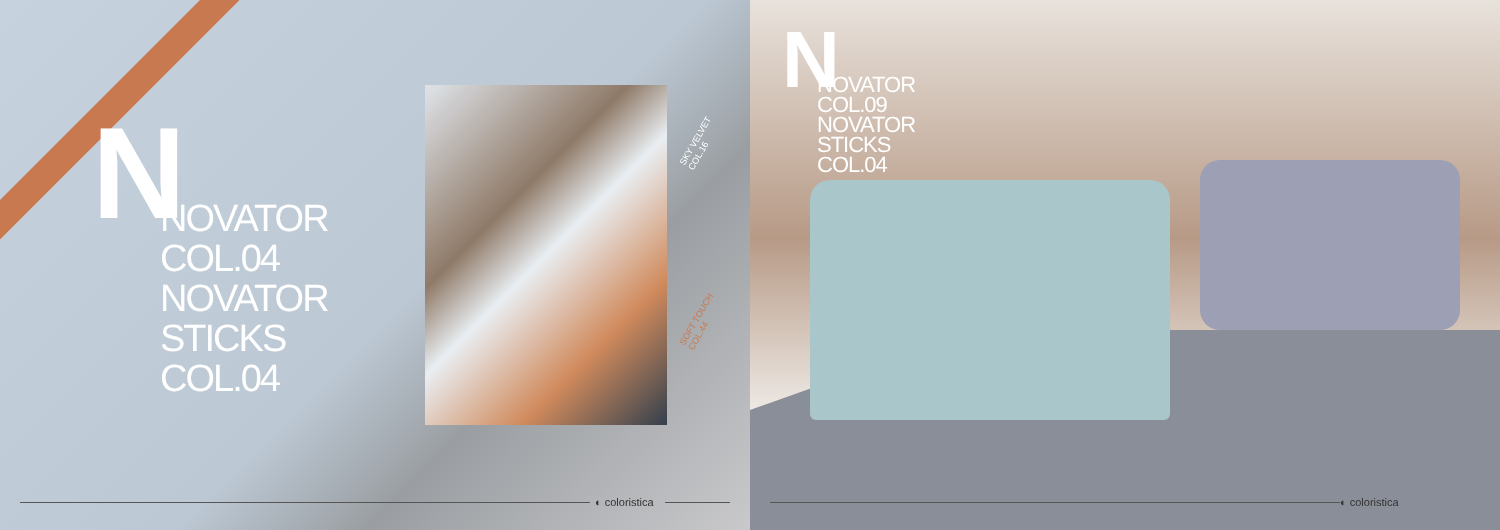N
NOVATOR
COL.04
NOVATOR
STICKS
COL.04
SKY VELVET COL.16
SOFT TOUCH COL.44
◐ coloristica
N
NOVATOR
COL.09
NOVATOR
STICKS
COL.04
◐ coloristica